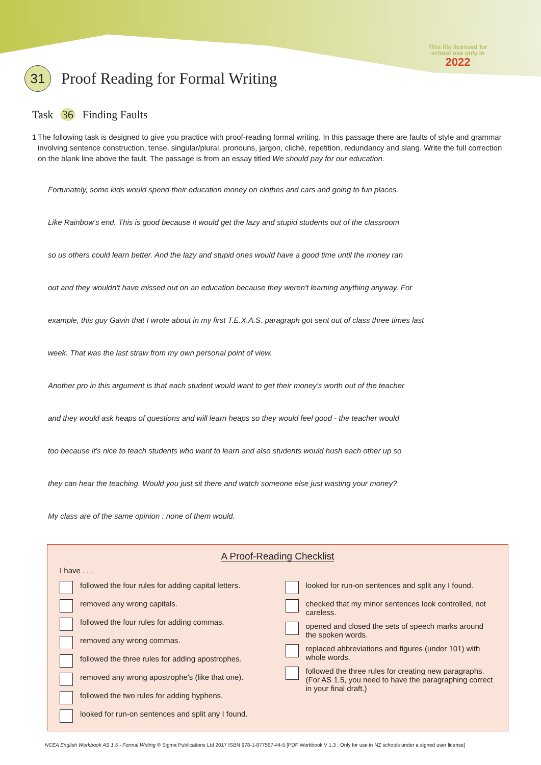This file licensed for
school use only in
2022
31 Proof Reading for Formal Writing
Task 36 Finding Faults
1 The following task is designed to give you practice with proof-reading formal writing. In this passage there are faults of style and grammar involving sentence construction, tense, singular/plural, pronouns, jargon, cliché, repetition, redundancy and slang. Write the full correction on the blank line above the fault. The passage is from an essay titled We should pay for our education.
Fortunately, some kids would spend their education money on clothes and cars and going to fun places.
Like Rainbow's end. This is good because it would get the lazy and stupid students out of the classroom
so us others could learn better. And the lazy and stupid ones would have a good time until the money ran
out and they wouldn't have missed out on an education because they weren't learning anything anyway. For
example, this guy Gavin that I wrote about in my first T.E.X.A.S. paragraph got sent out of class three times last
week. That was the last straw from my own personal point of view.
Another pro in this argument is that each student would want to get their money's worth out of the teacher
and they would ask heaps of questions and will learn heaps so they would feel good - the teacher would
too because it's nice to teach students who want to learn and also students would hush each other up so
they can hear the teaching. Would you just sit there and watch someone else just wasting your money?
My class are of the same opinion : none of them would.
A Proof-Reading Checklist
I have . . .
followed the four rules for adding capital letters.
removed any wrong capitals.
followed the four rules for adding commas.
removed any wrong commas.
followed the three rules for adding apostrophes.
removed any wrong apostrophe's (like that one).
followed the two rules for adding hyphens.
looked for run-on sentences and split any I found.
looked for run-on sentences and split any I found.
checked that my minor sentences look controlled, not careless.
opened and closed the sets of speech marks around the spoken words.
replaced abbreviations and figures (under 101) with whole words.
followed the three rules for creating new paragraphs. (For AS 1.5, you need to have the paragraphing correct in your final draft.)
NCEA English Workbook AS 1.5 - Formal Writing © Sigma Publications Ltd 2017 ISBN 978-1-877567-44-5 [PDF Workbook V 1.3 : Only for use in NZ schools under a signed user license]